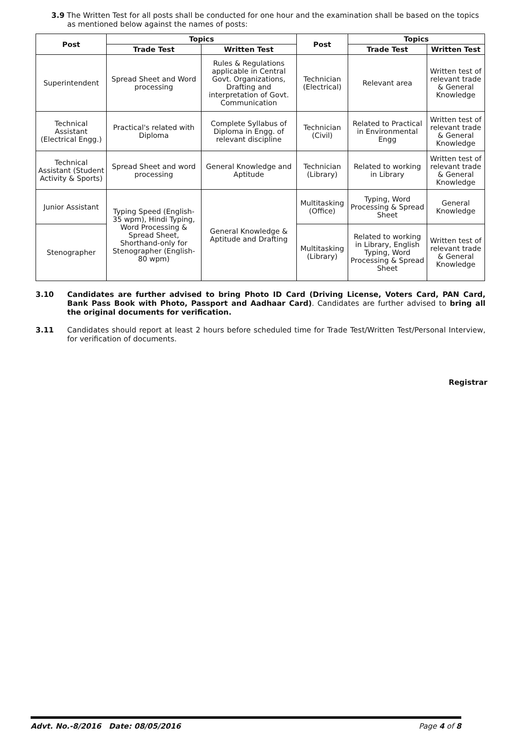3.9 The Written Test for all posts shall be conducted for one hour and the examination shall be based on the topics as mentioned below against the names of posts:
| Post | Topics | | Post | Topics | |
| --- | --- | --- | --- | --- | --- |
| | Trade Test | Written Test | | Trade Test | Written Test |
| Superintendent | Spread Sheet and Word processing | Rules & Regulations applicable in Central Govt. Organizations, Drafting and interpretation of Govt. Communication | Technician (Electrical) | Relevant area | Written test of relevant trade & General Knowledge |
| Technical Assistant (Electrical Engg.) | Practical's related with Diploma | Complete Syllabus of Diploma in Engg. of relevant discipline | Technician (Civil) | Related to Practical in Environmental Engg | Written test of relevant trade & General Knowledge |
| Technical Assistant (Student Activity & Sports) | Spread Sheet and word processing | General Knowledge and Aptitude | Technician (Library) | Related to working in Library | Written test of relevant trade & General Knowledge |
| Junior Assistant | Typing Speed (English-35 wpm), Hindi Typing, Word Processing & Spread Sheet, Shorthand-only for Stenographer (English-80 wpm) | General Knowledge & Aptitude and Drafting | Multitasking (Office) | Typing, Word Processing & Spread Sheet | General Knowledge |
| Stenographer | | | Multitasking (Library) | Related to working in Library, English Typing, Word Processing & Spread Sheet | Written test of relevant trade & General Knowledge |
3.10 Candidates are further advised to bring Photo ID Card (Driving License, Voters Card, PAN Card, Bank Pass Book with Photo, Passport and Aadhaar Card). Candidates are further advised to bring all the original documents for verification.
3.11 Candidates should report at least 2 hours before scheduled time for Trade Test/Written Test/Personal Interview, for verification of documents.
Registrar
Advt. No.-8/2016 Date: 08/05/2016 Page 4 of 8